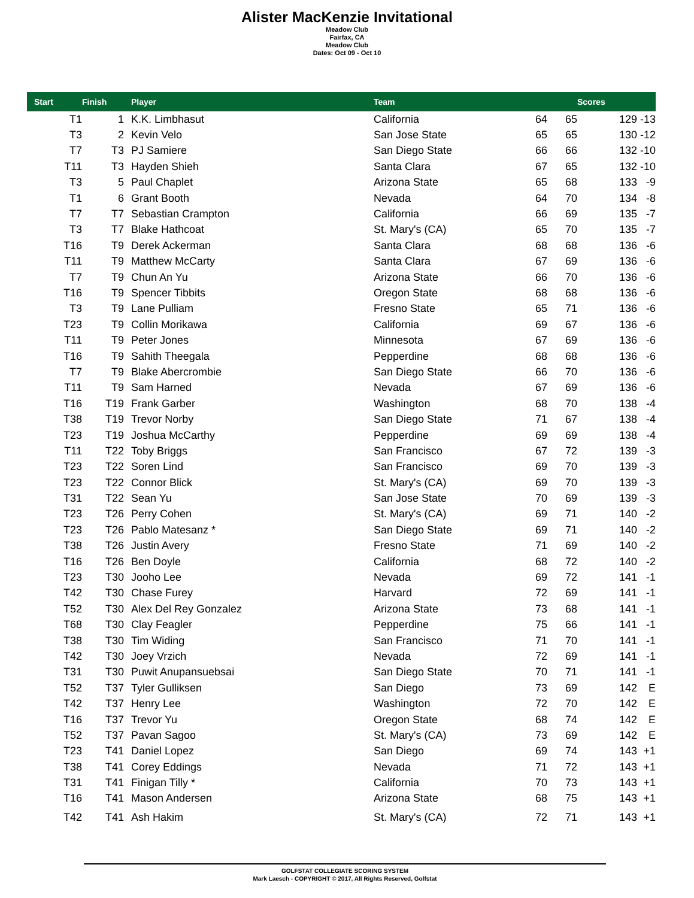Alister MacKenzie Invitational
Meadow Club
Fairfax, CA
Meadow Club
Dates: Oct 09 - Oct 10
| Start | Finish | | Player | Team | | | Scores | |
| --- | --- | --- | --- | --- | --- | --- | --- | --- |
| T1 | 1 | | K.K. Limbhasut | California | 64 | 65 | 129 | -13 |
| T3 | 2 | | Kevin Velo | San Jose State | 65 | 65 | 130 | -12 |
| T7 | T3 | | PJ Samiere | San Diego State | 66 | 66 | 132 | -10 |
| T11 | T3 | | Hayden Shieh | Santa Clara | 67 | 65 | 132 | -10 |
| T3 | 5 | | Paul Chaplet | Arizona State | 65 | 68 | 133 | -9 |
| T1 | 6 | | Grant Booth | Nevada | 64 | 70 | 134 | -8 |
| T7 | T7 | | Sebastian Crampton | California | 66 | 69 | 135 | -7 |
| T3 | T7 | | Blake Hathcoat | St. Mary's (CA) | 65 | 70 | 135 | -7 |
| T16 | T9 | | Derek Ackerman | Santa Clara | 68 | 68 | 136 | -6 |
| T11 | T9 | | Matthew McCarty | Santa Clara | 67 | 69 | 136 | -6 |
| T7 | T9 | | Chun An Yu | Arizona State | 66 | 70 | 136 | -6 |
| T16 | T9 | | Spencer Tibbits | Oregon State | 68 | 68 | 136 | -6 |
| T3 | T9 | | Lane Pulliam | Fresno State | 65 | 71 | 136 | -6 |
| T23 | T9 | | Collin Morikawa | California | 69 | 67 | 136 | -6 |
| T11 | T9 | | Peter Jones | Minnesota | 67 | 69 | 136 | -6 |
| T16 | T9 | | Sahith Theegala | Pepperdine | 68 | 68 | 136 | -6 |
| T7 | T9 | | Blake Abercrombie | San Diego State | 66 | 70 | 136 | -6 |
| T11 | T9 | | Sam Harned | Nevada | 67 | 69 | 136 | -6 |
| T16 | T19 | | Frank Garber | Washington | 68 | 70 | 138 | -4 |
| T38 | T19 | | Trevor Norby | San Diego State | 71 | 67 | 138 | -4 |
| T23 | T19 | | Joshua McCarthy | Pepperdine | 69 | 69 | 138 | -4 |
| T11 | T22 | | Toby Briggs | San Francisco | 67 | 72 | 139 | -3 |
| T23 | T22 | | Soren Lind | San Francisco | 69 | 70 | 139 | -3 |
| T23 | T22 | | Connor Blick | St. Mary's (CA) | 69 | 70 | 139 | -3 |
| T31 | T22 | | Sean Yu | San Jose State | 70 | 69 | 139 | -3 |
| T23 | T26 | | Perry Cohen | St. Mary's (CA) | 69 | 71 | 140 | -2 |
| T23 | T26 | | Pablo Matesanz * | San Diego State | 69 | 71 | 140 | -2 |
| T38 | T26 | | Justin Avery | Fresno State | 71 | 69 | 140 | -2 |
| T16 | T26 | | Ben Doyle | California | 68 | 72 | 140 | -2 |
| T23 | T30 | | Jooho Lee | Nevada | 69 | 72 | 141 | -1 |
| T42 | T30 | | Chase Furey | Harvard | 72 | 69 | 141 | -1 |
| T52 | T30 | | Alex Del Rey Gonzalez | Arizona State | 73 | 68 | 141 | -1 |
| T68 | T30 | | Clay Feagler | Pepperdine | 75 | 66 | 141 | -1 |
| T38 | T30 | | Tim Widing | San Francisco | 71 | 70 | 141 | -1 |
| T42 | T30 | | Joey Vrzich | Nevada | 72 | 69 | 141 | -1 |
| T31 | T30 | | Puwit Anupansuebsai | San Diego State | 70 | 71 | 141 | -1 |
| T52 | T37 | | Tyler Gulliksen | San Diego | 73 | 69 | 142 | E |
| T42 | T37 | | Henry Lee | Washington | 72 | 70 | 142 | E |
| T16 | T37 | | Trevor Yu | Oregon State | 68 | 74 | 142 | E |
| T52 | T37 | | Pavan Sagoo | St. Mary's (CA) | 73 | 69 | 142 | E |
| T23 | T41 | | Daniel Lopez | San Diego | 69 | 74 | 143 | +1 |
| T38 | T41 | | Corey Eddings | Nevada | 71 | 72 | 143 | +1 |
| T31 | T41 | | Finigan Tilly * | California | 70 | 73 | 143 | +1 |
| T16 | T41 | | Mason Andersen | Arizona State | 68 | 75 | 143 | +1 |
| T42 | T41 | | Ash Hakim | St. Mary's (CA) | 72 | 71 | 143 | +1 |
GOLFSTAT COLLEGIATE SCORING SYSTEM
Mark Laesch - COPYRIGHT © 2017, All Rights Reserved, Golfstat